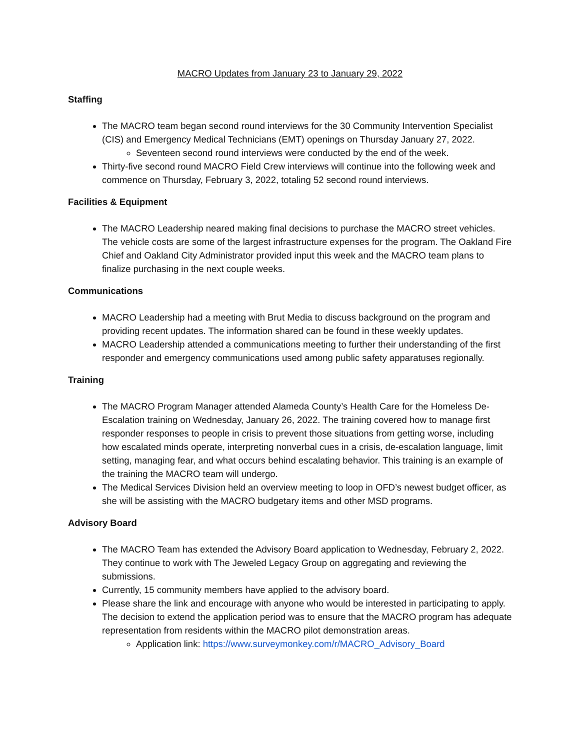MACRO Updates from January 23 to January 29, 2022
Staffing
The MACRO team began second round interviews for the 30 Community Intervention Specialist (CIS) and Emergency Medical Technicians (EMT) openings on Thursday January 27, 2022.
Seventeen second round interviews were conducted by the end of the week.
Thirty-five second round MACRO Field Crew interviews will continue into the following week and commence on Thursday, February 3, 2022, totaling 52 second round interviews.
Facilities & Equipment
The MACRO Leadership neared making final decisions to purchase the MACRO street vehicles. The vehicle costs are some of the largest infrastructure expenses for the program. The Oakland Fire Chief and Oakland City Administrator provided input this week and the MACRO team plans to finalize purchasing in the next couple weeks.
Communications
MACRO Leadership had a meeting with Brut Media to discuss background on the program and providing recent updates. The information shared can be found in these weekly updates.
MACRO Leadership attended a communications meeting to further their understanding of the first responder and emergency communications used among public safety apparatuses regionally.
Training
The MACRO Program Manager attended Alameda County’s Health Care for the Homeless De-Escalation training on Wednesday, January 26, 2022. The training covered how to manage first responder responses to people in crisis to prevent those situations from getting worse, including how escalated minds operate, interpreting nonverbal cues in a crisis, de-escalation language, limit setting, managing fear, and what occurs behind escalating behavior. This training is an example of the training the MACRO team will undergo.
The Medical Services Division held an overview meeting to loop in OFD’s newest budget officer, as she will be assisting with the MACRO budgetary items and other MSD programs.
Advisory Board
The MACRO Team has extended the Advisory Board application to Wednesday, February 2, 2022. They continue to work with The Jeweled Legacy Group on aggregating and reviewing the submissions.
Currently, 15 community members have applied to the advisory board.
Please share the link and encourage with anyone who would be interested in participating to apply. The decision to extend the application period was to ensure that the MACRO program has adequate representation from residents within the MACRO pilot demonstration areas.
Application link: https://www.surveymonkey.com/r/MACRO_Advisory_Board